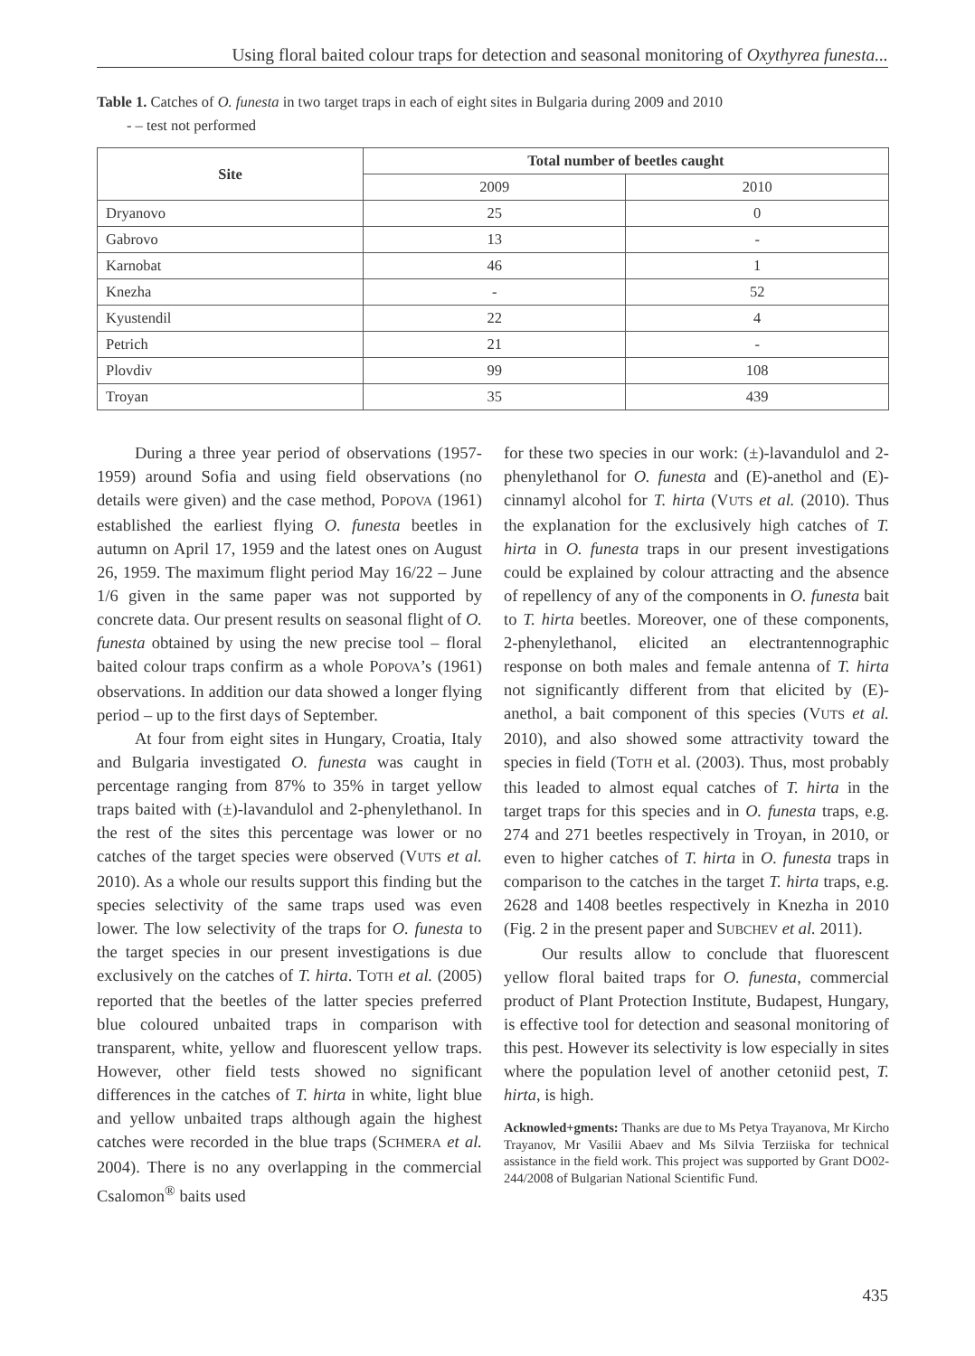Using floral baited colour traps for detection and seasonal monitoring of Oxythyrea funesta...
Table 1. Catches of O. funesta in two target traps in each of eight sites in Bulgaria during 2009 and 2010
- – test not performed
| Site | Total number of beetles caught | |
| --- | --- | --- |
| | 2009 | 2010 |
| Dryanovo | 25 | 0 |
| Gabrovo | 13 | - |
| Karnobat | 46 | 1 |
| Knezha | - | 52 |
| Kyustendil | 22 | 4 |
| Petrich | 21 | - |
| Plovdiv | 99 | 108 |
| Troyan | 35 | 439 |
During a three year period of observations (1957-1959) around Sofia and using field observations (no details were given) and the case method, POPOVA (1961) established the earliest flying O. funesta beetles in autumn on April 17, 1959 and the latest ones on August 26, 1959. The maximum flight period May 16/22 – June 1/6 given in the same paper was not supported by concrete data. Our present results on seasonal flight of O. funesta obtained by using the new precise tool – floral baited colour traps confirm as a whole POPOVA’s (1961) observations. In addition our data showed a longer flying period – up to the first days of September.
At four from eight sites in Hungary, Croatia, Italy and Bulgaria investigated O. funesta was caught in percentage ranging from 87% to 35% in target yellow traps baited with (±)-lavandulol and 2-phenylethanol. In the rest of the sites this percentage was lower or no catches of the target species were observed (VUTS et al. 2010). As a whole our results support this finding but the species selectivity of the same traps used was even lower. The low selectivity of the traps for O. funesta to the target species in our present investigations is due exclusively on the catches of T. hirta. TOTH et al. (2005) reported that the beetles of the latter species preferred blue coloured unbaited traps in comparison with transparent, white, yellow and fluorescent yellow traps. However, other field tests showed no significant differences in the catches of T. hirta in white, light blue and yellow unbaited traps although again the highest catches were recorded in the blue traps (SCHMERA et al. 2004). There is no any overlapping in the commercial Csalomon<sup>®</sup> baits used
for these two species in our work: (±)-lavandulol and 2-phenylethanol for O. funesta and (E)-anethol and (E)-cinnamyl alcohol for T. hirta (VUTS et al. (2010). Thus the explanation for the exclusively high catches of T. hirta in O. funesta traps in our present investigations could be explained by colour attracting and the absence of repellency of any of the components in O. funesta bait to T. hirta beetles. Moreover, one of these components, 2-phenylethanol, elicited an electrantennographic response on both males and female antenna of T. hirta not significantly different from that elicited by (E)-anethol, a bait component of this species (VUTS et al. 2010), and also showed some attractivity toward the species in field (TOTH et al. (2003). Thus, most probably this leaded to almost equal catches of T. hirta in the target traps for this species and in O. funesta traps, e.g. 274 and 271 beetles respectively in Troyan, in 2010, or even to higher catches of T. hirta in O. funesta traps in comparison to the catches in the target T. hirta traps, e.g. 2628 and 1408 beetles respectively in Knezha in 2010 (Fig. 2 in the present paper and SUBCHEV et al. 2011).
Our results allow to conclude that fluorescent yellow floral baited traps for O. funesta, commercial product of Plant Protection Institute, Budapest, Hungary, is effective tool for detection and seasonal monitoring of this pest. However its selectivity is low especially in sites where the population level of another cetoniid pest, T. hirta, is high.
Acknowled+gments: Thanks are due to Ms Petya Trayanova, Mr Kircho Trayanov, Mr Vasilii Abaev and Ms Silvia Terziiska for technical assistance in the field work. This project was supported by Grant DO02-244/2008 of Bulgarian National Scientific Fund.
435